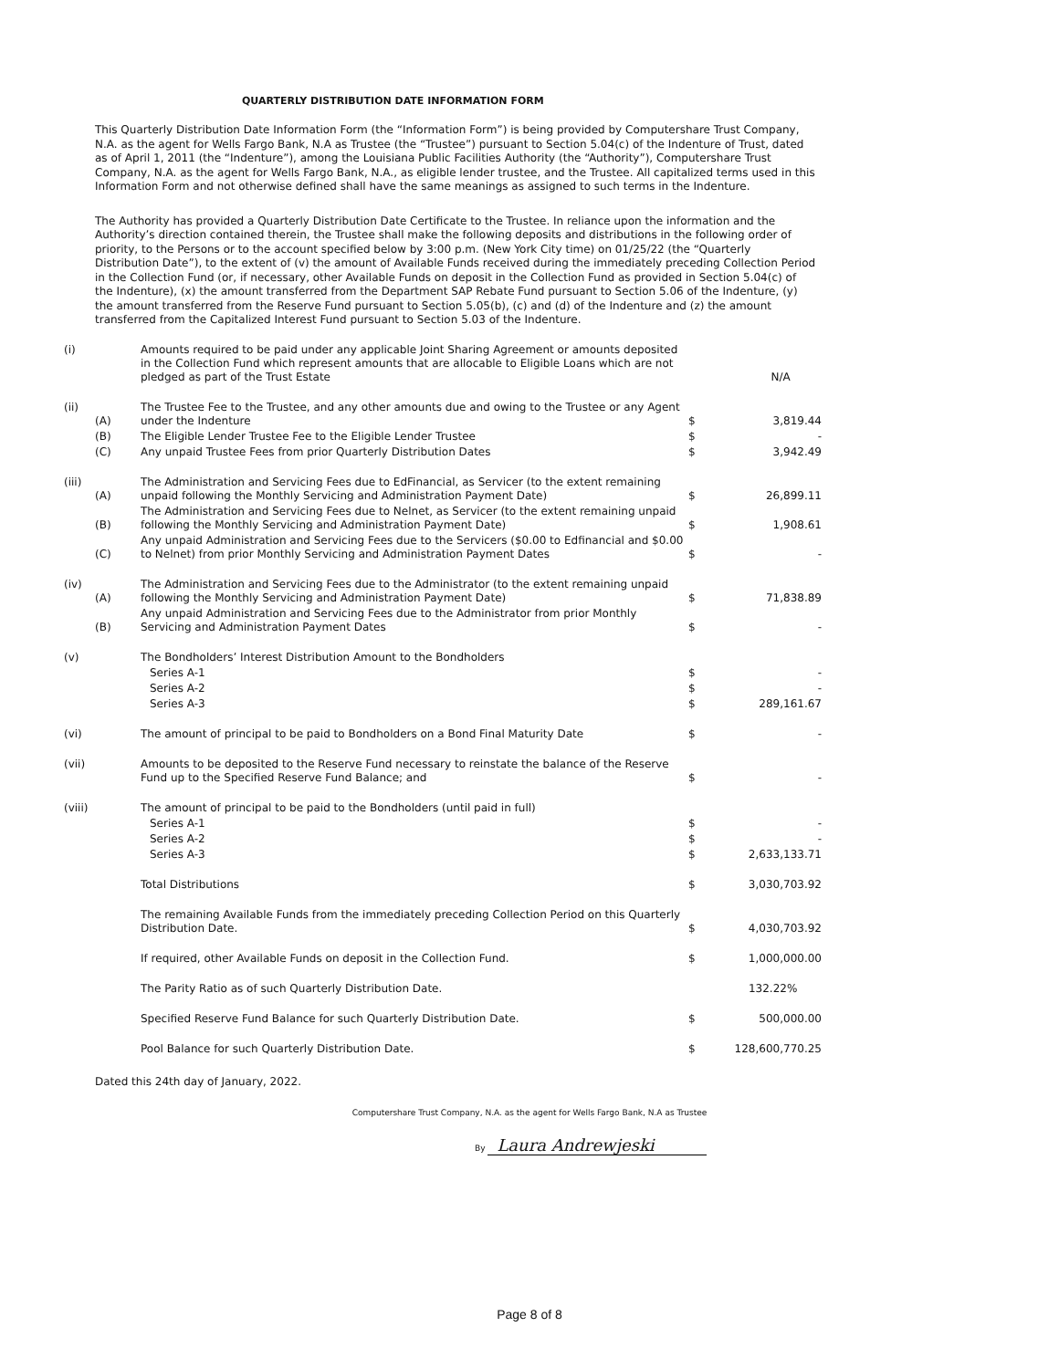QUARTERLY DISTRIBUTION DATE INFORMATION FORM
This Quarterly Distribution Date Information Form (the “Information Form”) is being provided by Computershare Trust Company, N.A. as the agent for Wells Fargo Bank, N.A as Trustee (the “Trustee”) pursuant to Section 5.04(c) of the Indenture of Trust, dated as of April 1, 2011 (the “Indenture”), among the Louisiana Public Facilities Authority (the “Authority”), Computershare Trust Company, N.A. as the agent for Wells Fargo Bank, N.A., as eligible lender trustee, and the Trustee. All capitalized terms used in this Information Form and not otherwise defined shall have the same meanings as assigned to such terms in the Indenture.
The Authority has provided a Quarterly Distribution Date Certificate to the Trustee. In reliance upon the information and the Authority’s direction contained therein, the Trustee shall make the following deposits and distributions in the following order of priority, to the Persons or to the account specified below by 3:00 p.m. (New York City time) on 01/25/22 (the “Quarterly Distribution Date”), to the extent of (v) the amount of Available Funds received during the immediately preceding Collection Period in the Collection Fund (or, if necessary, other Available Funds on deposit in the Collection Fund as provided in Section 5.04(c) of the Indenture), (x) the amount transferred from the Department SAP Rebate Fund pursuant to Section 5.06 of the Indenture, (y) the amount transferred from the Reserve Fund pursuant to Section 5.05(b), (c) and (d) of the Indenture and (z) the amount transferred from the Capitalized Interest Fund pursuant to Section 5.03 of the Indenture.
| (i) | | Amounts required to be paid under any applicable Joint Sharing Agreement or amounts deposited in the Collection Fund which represent amounts that are allocable to Eligible Loans which are not pledged as part of the Trust Estate | | N/A |
| (ii) | (A) | The Trustee Fee to the Trustee, and any other amounts due and owing to the Trustee or any Agent under the Indenture | $ | 3,819.44 |
| | (B) | The Eligible Lender Trustee Fee to the Eligible Lender Trustee | $ | - |
| | (C) | Any unpaid Trustee Fees from prior Quarterly Distribution Dates | $ | 3,942.49 |
| (iii) | (A) | The Administration and Servicing Fees due to EdFinancial, as Servicer (to the extent remaining unpaid following the Monthly Servicing and Administration Payment Date) | $ | 26,899.11 |
| | (B) | The Administration and Servicing Fees due to Nelnet, as Servicer (to the extent remaining unpaid following the Monthly Servicing and Administration Payment Date) | $ | 1,908.61 |
| | (C) | Any unpaid Administration and Servicing Fees due to the Servicers ($0.00 to Edfinancial and $0.00 to Nelnet) from prior Monthly Servicing and Administration Payment Dates | $ | - |
| (iv) | (A) | The Administration and Servicing Fees due to the Administrator (to the extent remaining unpaid following the Monthly Servicing and Administration Payment Date) | $ | 71,838.89 |
| | (B) | Any unpaid Administration and Servicing Fees due to the Administrator from prior Monthly Servicing and Administration Payment Dates | $ | - |
| (v) | | The Bondholders’ Interest Distribution Amount to the Bondholders | | |
| | | Series A-1 | $ | - |
| | | Series A-2 | $ | - |
| | | Series A-3 | $ | 289,161.67 |
| (vi) | | The amount of principal to be paid to Bondholders on a Bond Final Maturity Date | $ | - |
| (vii) | | Amounts to be deposited to the Reserve Fund necessary to reinstate the balance of the Reserve Fund up to the Specified Reserve Fund Balance; and | $ | - |
| (viii) | | The amount of principal to be paid to the Bondholders (until paid in full) | | |
| | | Series A-1 | $ | - |
| | | Series A-2 | $ | - |
| | | Series A-3 | $ | 2,633,133.71 |
| | | Total Distributions | $ | 3,030,703.92 |
| | | The remaining Available Funds from the immediately preceding Collection Period on this Quarterly Distribution Date. | $ | 4,030,703.92 |
| | | If required, other Available Funds on deposit in the Collection Fund. | $ | 1,000,000.00 |
| | | The Parity Ratio as of such Quarterly Distribution Date. | | 132.22% |
| | | Specified Reserve Fund Balance for such Quarterly Distribution Date. | $ | 500,000.00 |
| | | Pool Balance for such Quarterly Distribution Date. | $ | 128,600,770.25 |
Dated this 24th day of January, 2022.
Computershare Trust Company, N.A. as the agent for Wells Fargo Bank, N.A as Trustee
By Laura Andrewjeski
Page 8 of 8